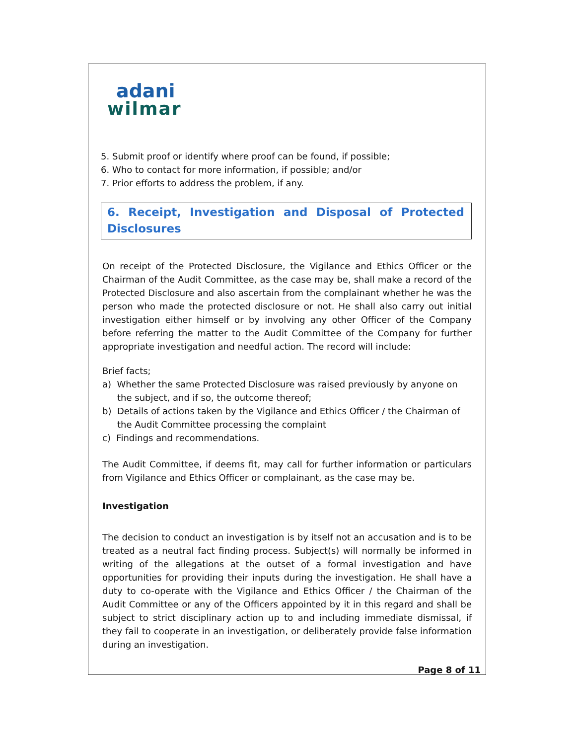adani
wilmar
5. Submit proof or identify where proof can be found, if possible;
6. Who to contact for more information, if possible; and/or
7. Prior efforts to address the problem, if any.
6. Receipt, Investigation and Disposal of Protected Disclosures
On receipt of the Protected Disclosure, the Vigilance and Ethics Officer or the Chairman of the Audit Committee, as the case may be, shall make a record of the Protected Disclosure and also ascertain from the complainant whether he was the person who made the protected disclosure or not. He shall also carry out initial investigation either himself or by involving any other Officer of the Company before referring the matter to the Audit Committee of the Company for further appropriate investigation and needful action. The record will include:
Brief facts;
a) Whether the same Protected Disclosure was raised previously by anyone on the subject, and if so, the outcome thereof;
b) Details of actions taken by the Vigilance and Ethics Officer / the Chairman of the Audit Committee processing the complaint
c) Findings and recommendations.
The Audit Committee, if deems fit, may call for further information or particulars from Vigilance and Ethics Officer or complainant, as the case may be.
Investigation
The decision to conduct an investigation is by itself not an accusation and is to be treated as a neutral fact finding process. Subject(s) will normally be informed in writing of the allegations at the outset of a formal investigation and have opportunities for providing their inputs during the investigation. He shall have a duty to co-operate with the Vigilance and Ethics Officer / the Chairman of the Audit Committee or any of the Officers appointed by it in this regard and shall be subject to strict disciplinary action up to and including immediate dismissal, if they fail to cooperate in an investigation, or deliberately provide false information during an investigation.
Page 8 of 11